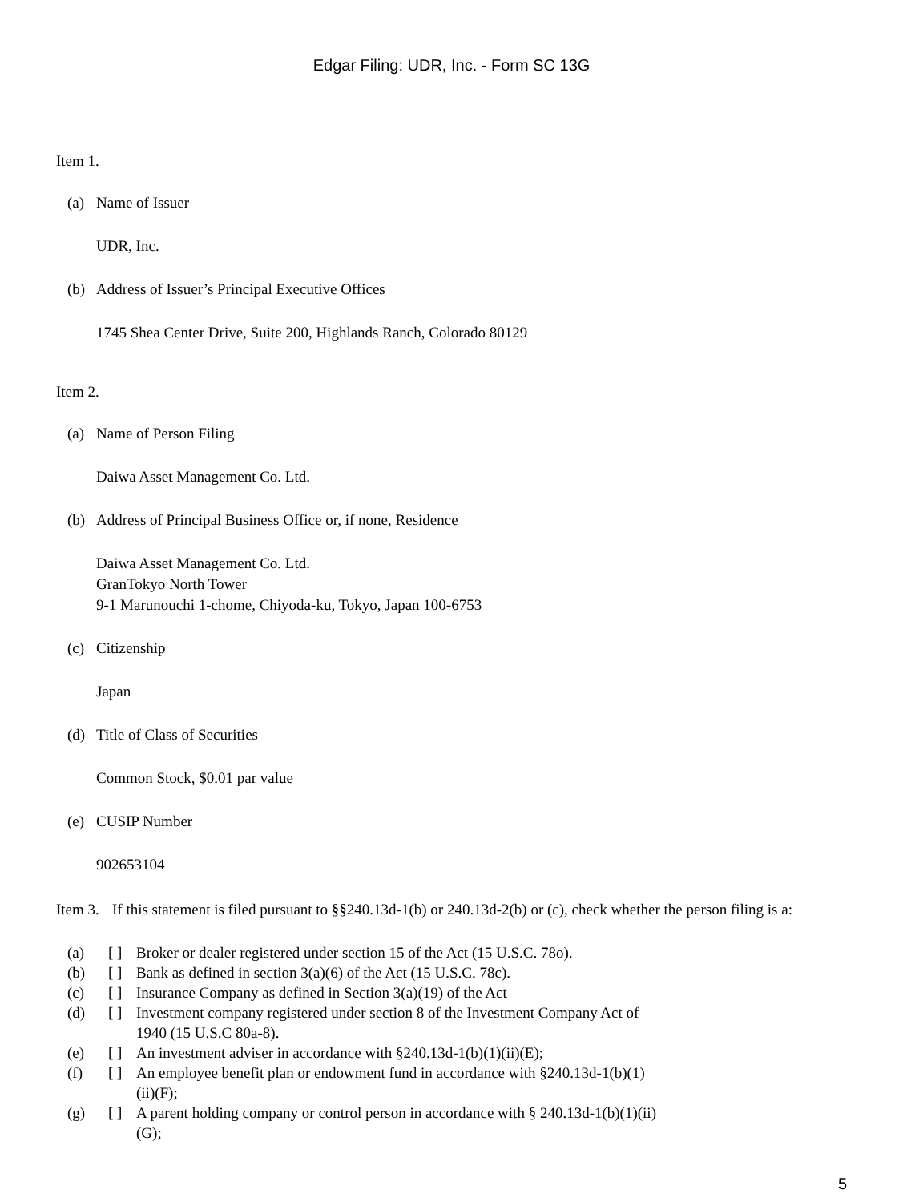Edgar Filing: UDR, Inc. - Form SC 13G
Item 1.
(a) Name of Issuer
UDR, Inc.
(b) Address of Issuer’s Principal Executive Offices
1745 Shea Center Drive, Suite 200, Highlands Ranch, Colorado 80129
Item 2.
(a) Name of Person Filing
Daiwa Asset Management Co. Ltd.
(b) Address of Principal Business Office or, if none, Residence
Daiwa Asset Management Co. Ltd.
GranTokyo North Tower
9-1 Marunouchi 1-chome, Chiyoda-ku, Tokyo, Japan 100-6753
(c) Citizenship
Japan
(d) Title of Class of Securities
Common Stock, $0.01 par value
(e) CUSIP Number
902653104
Item 3. If this statement is filed pursuant to §§240.13d-1(b) or 240.13d-2(b) or (c), check whether the person filing is a:
(a) [ ] Broker or dealer registered under section 15 of the Act (15 U.S.C. 78o).
(b) [ ] Bank as defined in section 3(a)(6) of the Act (15 U.S.C. 78c).
(c) [ ] Insurance Company as defined in Section 3(a)(19) of the Act
(d) [ ] Investment company registered under section 8 of the Investment Company Act of 1940 (15 U.S.C 80a-8).
(e) [ ] An investment adviser in accordance with §240.13d-1(b)(1)(ii)(E);
(f) [ ] An employee benefit plan or endowment fund in accordance with §240.13d-1(b)(1)(ii)(F);
(g) [ ] A parent holding company or control person in accordance with § 240.13d-1(b)(1)(ii)(G);
5